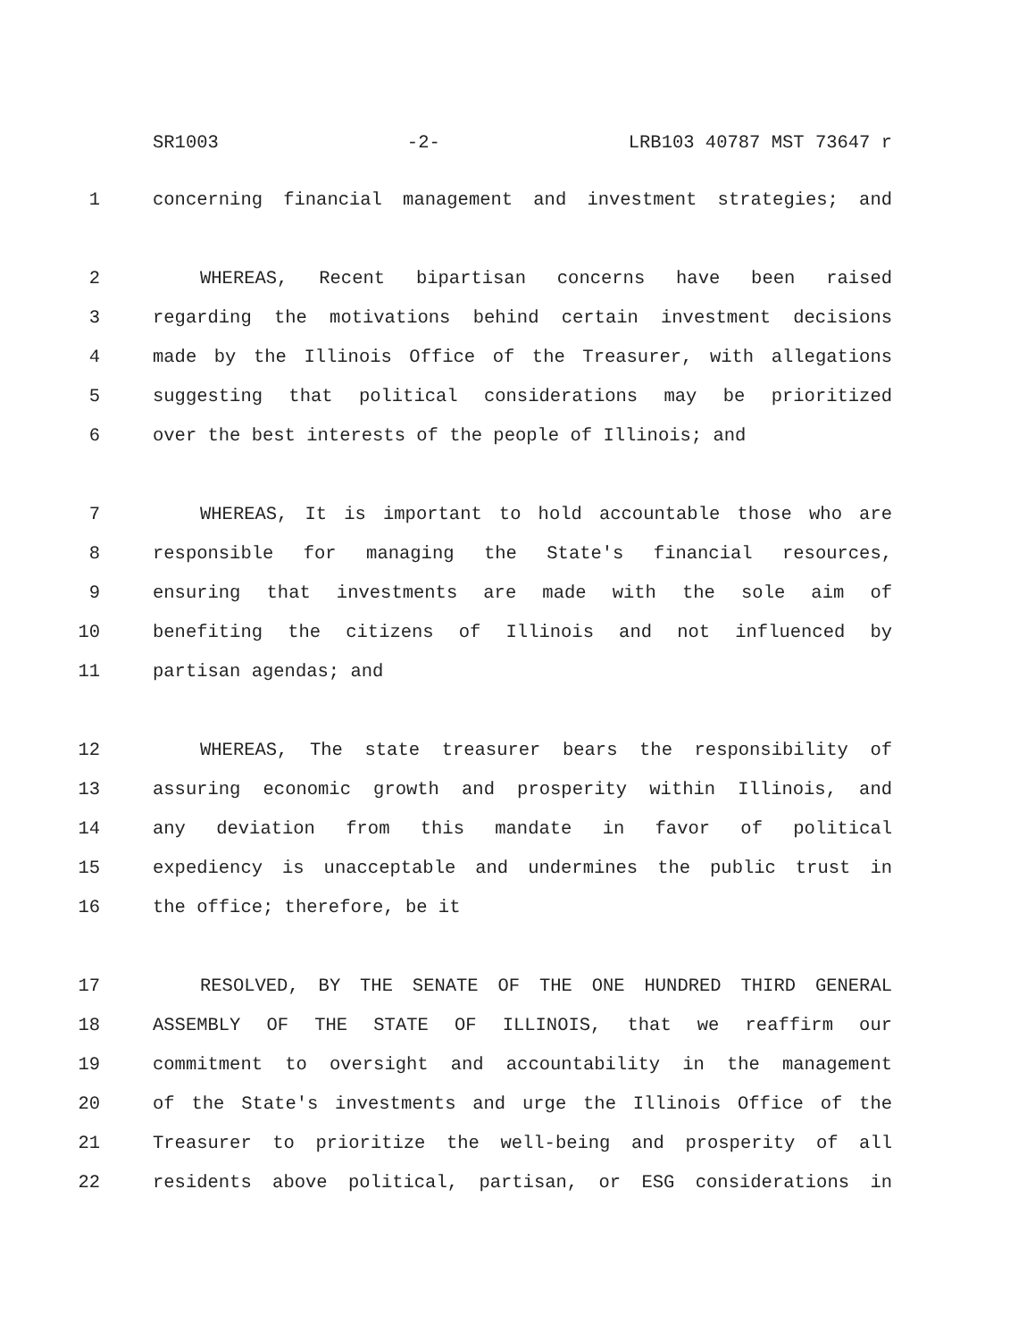SR1003 -2- LRB103 40787 MST 73647 r
1 concerning financial management and investment strategies; and
2 WHEREAS, Recent bipartisan concerns have been raised
3 regarding the motivations behind certain investment decisions
4 made by the Illinois Office of the Treasurer, with allegations
5 suggesting that political considerations may be prioritized
6 over the best interests of the people of Illinois; and
7 WHEREAS, It is important to hold accountable those who are
8 responsible for managing the State's financial resources,
9 ensuring that investments are made with the sole aim of
10 benefiting the citizens of Illinois and not influenced by
11 partisan agendas; and
12 WHEREAS, The state treasurer bears the responsibility of
13 assuring economic growth and prosperity within Illinois, and
14 any deviation from this mandate in favor of political
15 expediency is unacceptable and undermines the public trust in
16 the office; therefore, be it
17 RESOLVED, BY THE SENATE OF THE ONE HUNDRED THIRD GENERAL
18 ASSEMBLY OF THE STATE OF ILLINOIS, that we reaffirm our
19 commitment to oversight and accountability in the management
20 of the State's investments and urge the Illinois Office of the
21 Treasurer to prioritize the well-being and prosperity of all
22 residents above political, partisan, or ESG considerations in